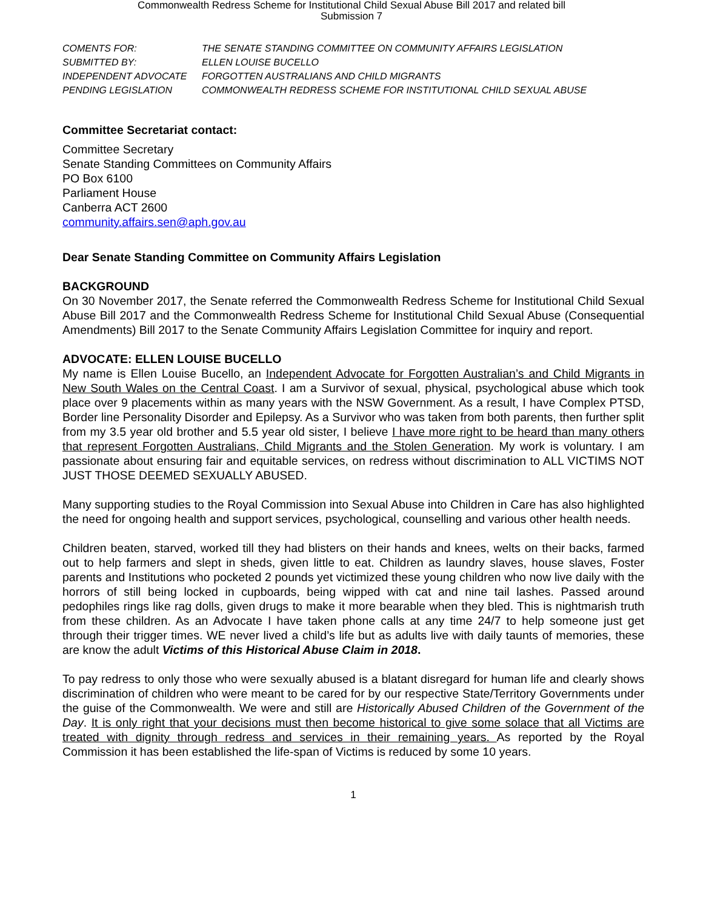Commonwealth Redress Scheme for Institutional Child Sexual Abuse Bill 2017 and related bill
Submission 7
| COMENTS FOR: | THE SENATE STANDING COMMITTEE ON COMMUNITY AFFAIRS LEGISLATION |
| SUBMITTED BY: | ELLEN LOUISE BUCELLO |
| INDEPENDENT ADVOCATE | FORGOTTEN AUSTRALIANS AND CHILD MIGRANTS |
| PENDING LEGISLATION | COMMONWEALTH REDRESS SCHEME FOR INSTITUTIONAL CHILD SEXUAL ABUSE |
Committee Secretariat contact:
Committee Secretary
Senate Standing Committees on Community Affairs
PO Box 6100
Parliament House
Canberra ACT 2600
community.affairs.sen@aph.gov.au
Dear Senate Standing Committee on Community Affairs Legislation
BACKGROUND
On 30 November 2017, the Senate referred the Commonwealth Redress Scheme for Institutional Child Sexual Abuse Bill 2017 and the Commonwealth Redress Scheme for Institutional Child Sexual Abuse (Consequential Amendments) Bill 2017 to the Senate Community Affairs Legislation Committee for inquiry and report.
ADVOCATE: ELLEN LOUISE BUCELLO
My name is Ellen Louise Bucello, an Independent Advocate for Forgotten Australian’s and Child Migrants in New South Wales on the Central Coast. I am a Survivor of sexual, physical, psychological abuse which took place over 9 placements within as many years with the NSW Government. As a result, I have Complex PTSD, Border line Personality Disorder and Epilepsy. As a Survivor who was taken from both parents, then further split from my 3.5 year old brother and 5.5 year old sister, I believe I have more right to be heard than many others that represent Forgotten Australians, Child Migrants and the Stolen Generation. My work is voluntary. I am passionate about ensuring fair and equitable services, on redress without discrimination to ALL VICTIMS NOT JUST THOSE DEEMED SEXUALLY ABUSED.
Many supporting studies to the Royal Commission into Sexual Abuse into Children in Care has also highlighted the need for ongoing health and support services, psychological, counselling and various other health needs.
Children beaten, starved, worked till they had blisters on their hands and knees, welts on their backs, farmed out to help farmers and slept in sheds, given little to eat. Children as laundry slaves, house slaves, Foster parents and Institutions who pocketed 2 pounds yet victimized these young children who now live daily with the horrors of still being locked in cupboards, being wipped with cat and nine tail lashes. Passed around pedophiles rings like rag dolls, given drugs to make it more bearable when they bled. This is nightmarish truth from these children. As an Advocate I have taken phone calls at any time 24/7 to help someone just get through their trigger times. WE never lived a child’s life but as adults live with daily taunts of memories, these are know the adult Victims of this Historical Abuse Claim in 2018.
To pay redress to only those who were sexually abused is a blatant disregard for human life and clearly shows discrimination of children who were meant to be cared for by our respective State/Territory Governments under the guise of the Commonwealth. We were and still are Historically Abused Children of the Government of the Day. It is only right that your decisions must then become historical to give some solace that all Victims are treated with dignity through redress and services in their remaining years. As reported by the Royal Commission it has been established the life-span of Victims is reduced by some 10 years.
1